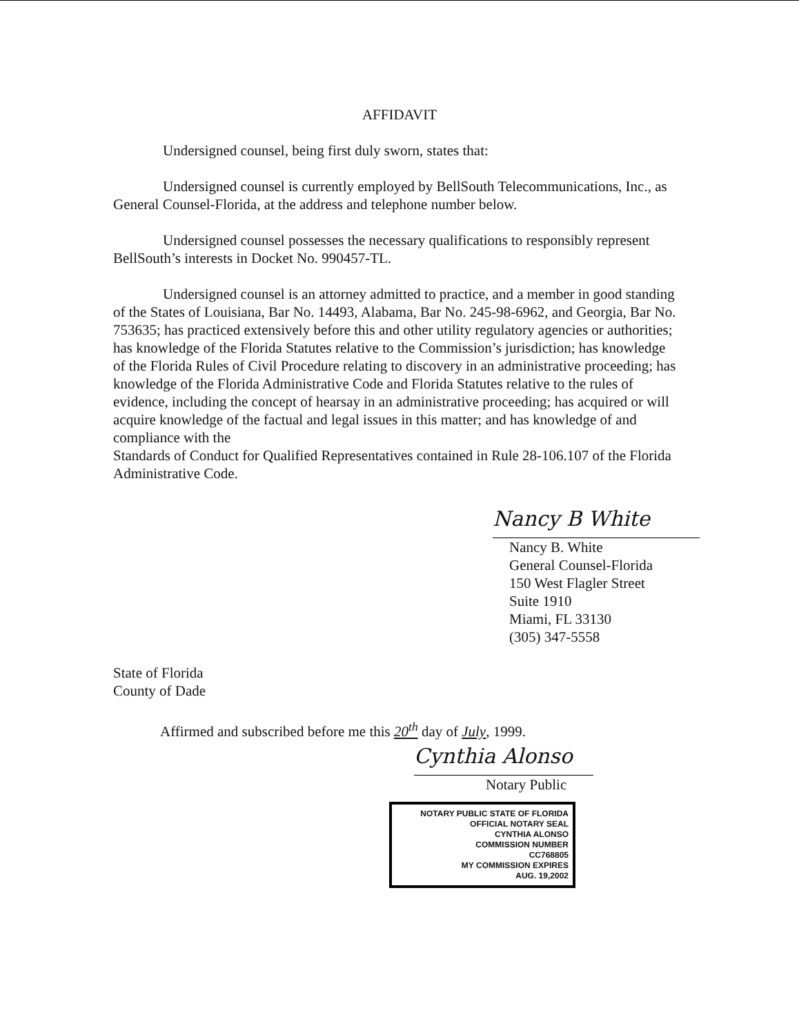AFFIDAVIT
Undersigned counsel, being first duly sworn, states that:
Undersigned counsel is currently employed by BellSouth Telecommunications, Inc., as General Counsel-Florida, at the address and telephone number below.
Undersigned counsel possesses the necessary qualifications to responsibly represent BellSouth’s interests in Docket No. 990457-TL.
Undersigned counsel is an attorney admitted to practice, and a member in good standing of the States of Louisiana, Bar No. 14493, Alabama, Bar No. 245-98-6962, and Georgia, Bar No. 753635; has practiced extensively before this and other utility regulatory agencies or authorities; has knowledge of the Florida Statutes relative to the Commission’s jurisdiction; has knowledge of the Florida Rules of Civil Procedure relating to discovery in an administrative proceeding; has knowledge of the Florida Administrative Code and Florida Statutes relative to the rules of evidence, including the concept of hearsay in an administrative proceeding; has acquired or will acquire knowledge of the factual and legal issues in this matter; and has knowledge of and compliance with the
Standards of Conduct for Qualified Representatives contained in Rule 28-106.107 of the Florida Administrative Code.
Nancy B White
Nancy B. White
General Counsel-Florida
150 West Flagler Street
Suite 1910
Miami, FL 33130
(305) 347-5558
State of Florida
County of Dade
Affirmed and subscribed before me this 20<sup>th</sup> day of July, 1999.
Cynthia Alonso
Notary Public
NOTARY PUBLIC STATE OF FLORIDA
OFFICIAL NOTARY SEAL
CYNTHIA ALONSO
COMMISSION NUMBER
CC768805
MY COMMISSION EXPIRES
AUG. 19,2002